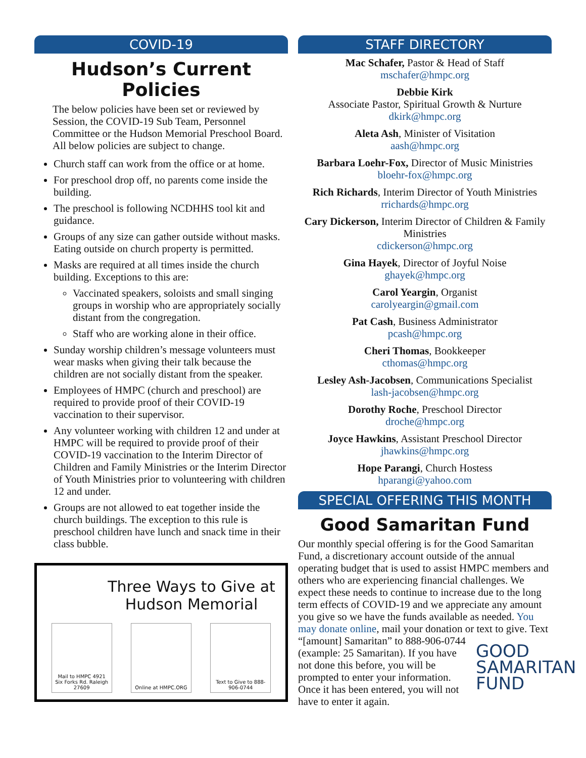COVID-19
Hudson’s Current Policies
The below policies have been set or reviewed by Session, the COVID-19 Sub Team, Personnel Committee or the Hudson Memorial Preschool Board. All below policies are subject to change.
Church staff can work from the office or at home.
For preschool drop off, no parents come inside the building.
The preschool is following NCDHHS tool kit and guidance.
Groups of any size can gather outside without masks. Eating outside on church property is permitted.
Masks are required at all times inside the church building. Exceptions to this are:
Vaccinated speakers, soloists and small singing groups in worship who are appropriately socially distant from the congregation.
Staff who are working alone in their office.
Sunday worship children’s message volunteers must wear masks when giving their talk because the children are not socially distant from the speaker.
Employees of HMPC (church and preschool) are required to provide proof of their COVID-19 vaccination to their supervisor.
Any volunteer working with children 12 and under at HMPC will be required to provide proof of their COVID-19 vaccination to the Interim Director of Children and Family Ministries or the Interim Director of Youth Ministries prior to volunteering with children 12 and under.
Groups are not allowed to eat together inside the church buildings. The exception to this rule is preschool children have lunch and snack time in their class bubble.
Three Ways to Give at Hudson Memorial
Mail to HMPC 4921 Six Forks Rd. Raleigh 27609
Online at HMPC.ORG Text to Give to 888-906-0744
STAFF DIRECTORY
Mac Schafer, Pastor & Head of Staff
mschafer@hmpc.org
Debbie Kirk
Associate Pastor, Spiritual Growth & Nurture
dkirk@hmpc.org
Aleta Ash, Minister of Visitation
aash@hmpc.org
Barbara Loehr-Fox, Director of Music Ministries
bloehr-fox@hmpc.org
Rich Richards, Interim Director of Youth Ministries
rrichards@hmpc.org
Cary Dickerson, Interim Director of Children & Family Ministries
cdickerson@hmpc.org
Gina Hayek, Director of Joyful Noise
ghayek@hmpc.org
Carol Yeargin, Organist
carolyeargin@gmail.com
Pat Cash, Business Administrator
pcash@hmpc.org
Cheri Thomas, Bookkeeper
cthomas@hmpc.org
Lesley Ash-Jacobsen, Communications Specialist
lash-jacobsen@hmpc.org
Dorothy Roche, Preschool Director
droche@hmpc.org
Joyce Hawkins, Assistant Preschool Director
jhawkins@hmpc.org
Hope Parangi, Church Hostess
hparangi@yahoo.com
SPECIAL OFFERING THIS MONTH
Good Samaritan Fund
Our monthly special offering is for the Good Samaritan Fund, a discretionary account outside of the annual operating budget that is used to assist HMPC members and others who are experiencing financial challenges. We expect these needs to continue to increase due to the long term effects of COVID-19 and we appreciate any amount you give so we have the funds available as needed. You may donate online, mail your donation or GOOD
SAMARITAN
FUND text to give. Text “[amount] Samaritan” to 888-906-0744 (example: 25 Samaritan). If you have not done this before, you will be prompted to enter your information. Once it has been entered, you will not have to enter it again.